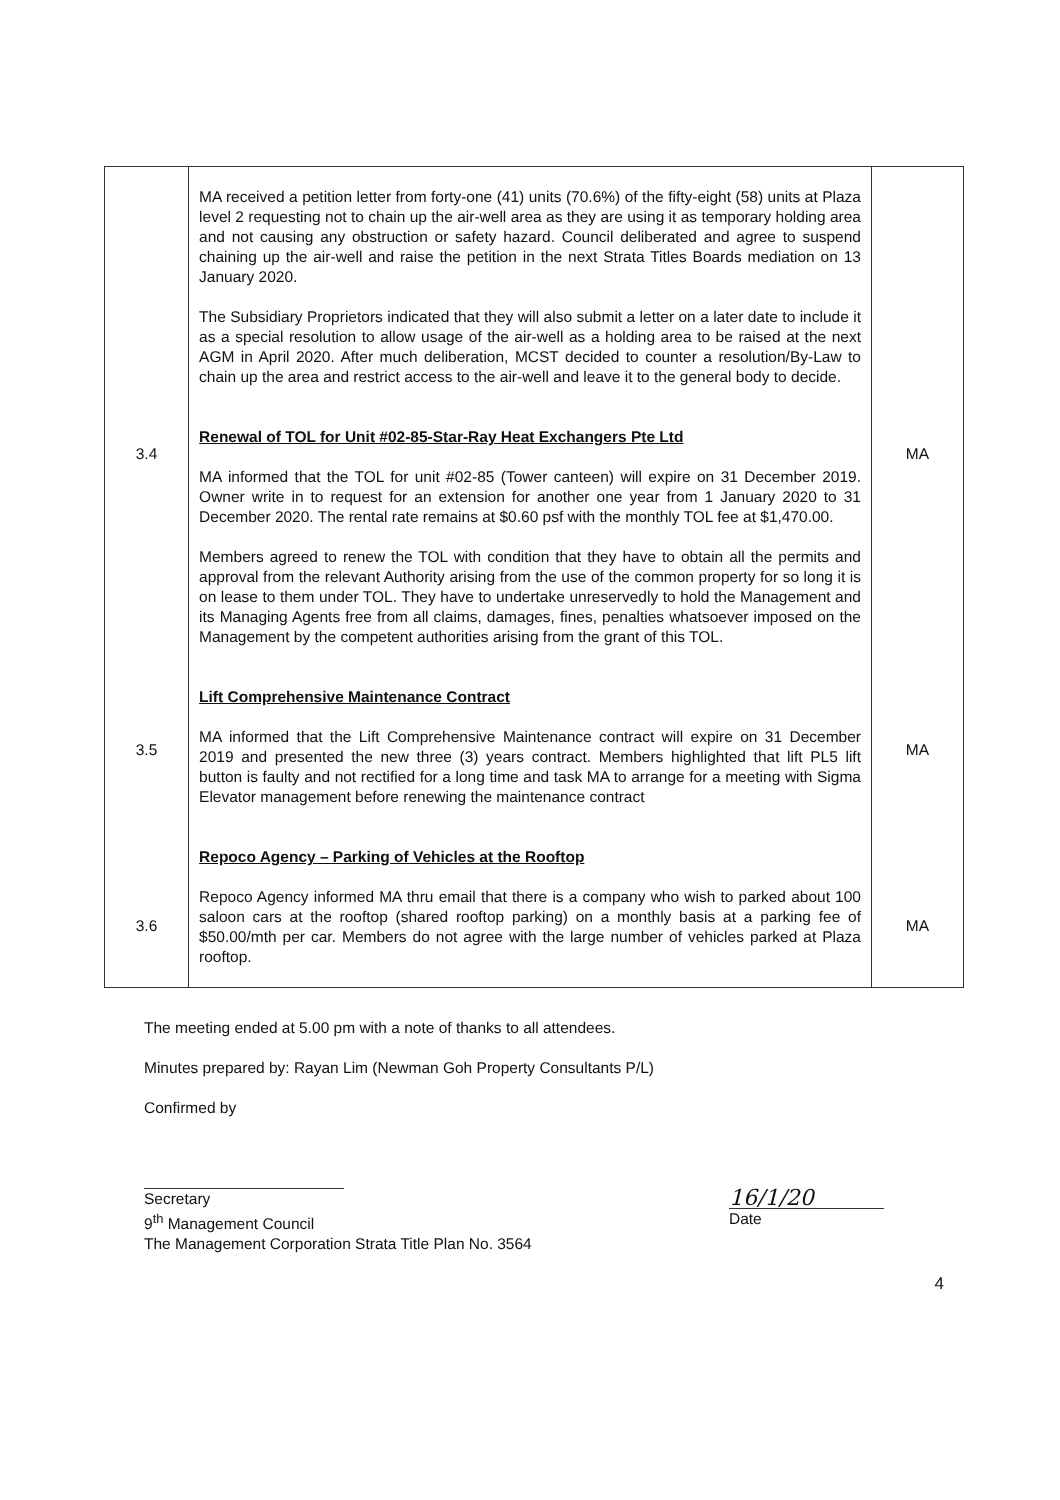| 3.4 3.5 3.6 | MA received a petition letter from forty-one (41) units (70.6%) of the fifty-eight (58) units at Plaza level 2 requesting not to chain up the air-well area as they are using it as temporary holding area and not causing any obstruction or safety hazard. Council deliberated and agree to suspend chaining up the air-well and raise the petition in the next Strata Titles Boards mediation on 13 January 2020. The Subsidiary Proprietors indicated that they will also submit a letter on a later date to include it as a special resolution to allow usage of the air-well as a holding area to be raised at the next AGM in April 2020. After much deliberation, MCST decided to counter a resolution/By-Law to chain up the area and restrict access to the air-well and leave it to the general body to decide. Renewal of TOL for Unit #02-85-Star-Ray Heat Exchangers Pte Ltd MA informed that the TOL for unit #02-85 (Tower canteen) will expire on 31 December 2019. Owner write in to request for an extension for another one year from 1 January 2020 to 31 December 2020. The rental rate remains at $0.60 psf with the monthly TOL fee at $1,470.00. Members agreed to renew the TOL with condition that they have to obtain all the permits and approval from the relevant Authority arising from the use of the common property for so long it is on lease to them under TOL. They have to undertake unreservedly to hold the Management and its Managing Agents free from all claims, damages, fines, penalties whatsoever imposed on the Management by the competent authorities arising from the grant of this TOL. Lift Comprehensive Maintenance Contract MA informed that the Lift Comprehensive Maintenance contract will expire on 31 December 2019 and presented the new three (3) years contract. Members highlighted that lift PL5 lift button is faulty and not rectified for a long time and task MA to arrange for a meeting with Sigma Elevator management before renewing the maintenance contract Repoco Agency – Parking of Vehicles at the Rooftop Repoco Agency informed MA thru email that there is a company who wish to parked about 100 saloon cars at the rooftop (shared rooftop parking) on a monthly basis at a parking fee of $50.00/mth per car. Members do not agree with the large number of vehicles parked at Plaza rooftop. | MA MA MA |
The meeting ended at 5.00 pm with a note of thanks to all attendees.
Minutes prepared by: Rayan Lim (Newman Goh Property Consultants P/L)
Confirmed by
Secretary
9<sup>th</sup> Management Council
The Management Corporation Strata Title Plan No. 3564
16/1/20
Date
4